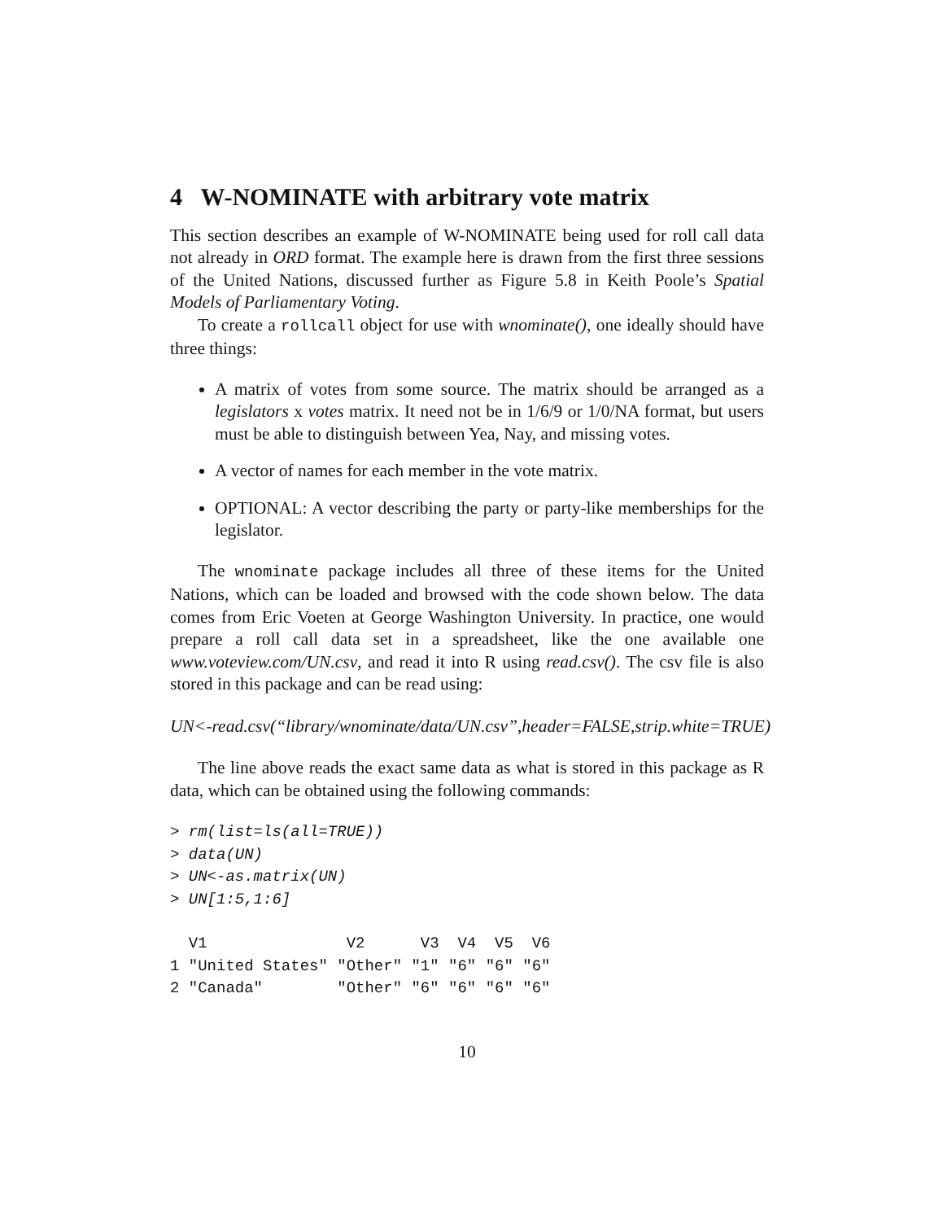4 W-NOMINATE with arbitrary vote matrix
This section describes an example of W-NOMINATE being used for roll call data not already in ORD format. The example here is drawn from the first three sessions of the United Nations, discussed further as Figure 5.8 in Keith Poole’s Spatial Models of Parliamentary Voting.
To create a rollcall object for use with wnominate(), one ideally should have three things:
A matrix of votes from some source. The matrix should be arranged as a legislators x votes matrix. It need not be in 1/6/9 or 1/0/NA format, but users must be able to distinguish between Yea, Nay, and missing votes.
A vector of names for each member in the vote matrix.
OPTIONAL: A vector describing the party or party-like memberships for the legislator.
The wnominate package includes all three of these items for the United Nations, which can be loaded and browsed with the code shown below. The data comes from Eric Voeten at George Washington University. In practice, one would prepare a roll call data set in a spreadsheet, like the one available one www.voteview.com/UN.csv, and read it into R using read.csv(). The csv file is also stored in this package and can be read using:
UN<-read.csv(“library/wnominate/data/UN.csv”,header=FALSE,strip.white=TRUE)
The line above reads the exact same data as what is stored in this package as R data, which can be obtained using the following commands:
> rm(list=ls(all=TRUE))
> data(UN)
> UN<-as.matrix(UN)
> UN[1:5,1:6]
  V1               V2      V3  V4  V5  V6
1 "United States" "Other" "1" "6" "6" "6"
2 "Canada"        "Other" "6" "6" "6" "6"
10